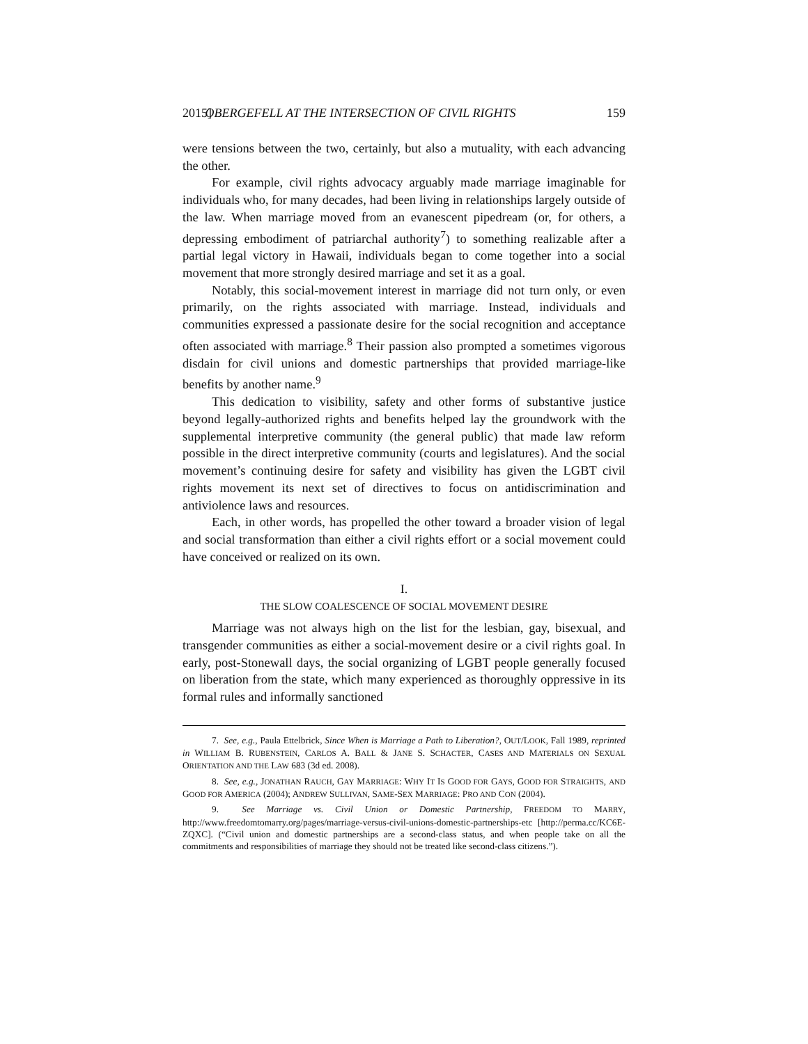2015] OBERGEFELL AT THE INTERSECTION OF CIVIL RIGHTS 159
were tensions between the two, certainly, but also a mutuality, with each advancing the other.
For example, civil rights advocacy arguably made marriage imaginable for individuals who, for many decades, had been living in relationships largely outside of the law. When marriage moved from an evanescent pipedream (or, for others, a depressing embodiment of patriarchal authority<sup>7</sup>) to something realizable after a partial legal victory in Hawaii, individuals began to come together into a social movement that more strongly desired marriage and set it as a goal.
Notably, this social-movement interest in marriage did not turn only, or even primarily, on the rights associated with marriage. Instead, individuals and communities expressed a passionate desire for the social recognition and acceptance often associated with marriage.<sup>8</sup> Their passion also prompted a sometimes vigorous disdain for civil unions and domestic partnerships that provided marriage-like benefits by another name.<sup>9</sup>
This dedication to visibility, safety and other forms of substantive justice beyond legally-authorized rights and benefits helped lay the groundwork with the supplemental interpretive community (the general public) that made law reform possible in the direct interpretive community (courts and legislatures). And the social movement’s continuing desire for safety and visibility has given the LGBT civil rights movement its next set of directives to focus on antidiscrimination and antiviolence laws and resources.
Each, in other words, has propelled the other toward a broader vision of legal and social transformation than either a civil rights effort or a social movement could have conceived or realized on its own.
I.
THE SLOW COALESCENCE OF SOCIAL MOVEMENT DESIRE
Marriage was not always high on the list for the lesbian, gay, bisexual, and transgender communities as either a social-movement desire or a civil rights goal. In early, post-Stonewall days, the social organizing of LGBT people generally focused on liberation from the state, which many experienced as thoroughly oppressive in its formal rules and informally sanctioned
7. See, e.g., Paula Ettelbrick, Since When is Marriage a Path to Liberation?, OUT/LOOK, Fall 1989, reprinted in WILLIAM B. RUBENSTEIN, CARLOS A. BALL & JANE S. SCHACTER, CASES AND MATERIALS ON SEXUAL ORIENTATION AND THE LAW 683 (3d ed. 2008).
8. See, e.g., JONATHAN RAUCH, GAY MARRIAGE: WHY IT IS GOOD FOR GAYS, GOOD FOR STRAIGHTS, AND GOOD FOR AMERICA (2004); ANDREW SULLIVAN, SAME-SEX MARRIAGE: PRO AND CON (2004).
9. See Marriage vs. Civil Union or Domestic Partnership, FREEDOM TO MARRY, http://www.freedomtomarry.org/pages/marriage-versus-civil-unions-domestic-partnerships-etc [http://perma.cc/KC6E-ZQXC]. (“Civil union and domestic partnerships are a second-class status, and when people take on all the commitments and responsibilities of marriage they should not be treated like second-class citizens.”).